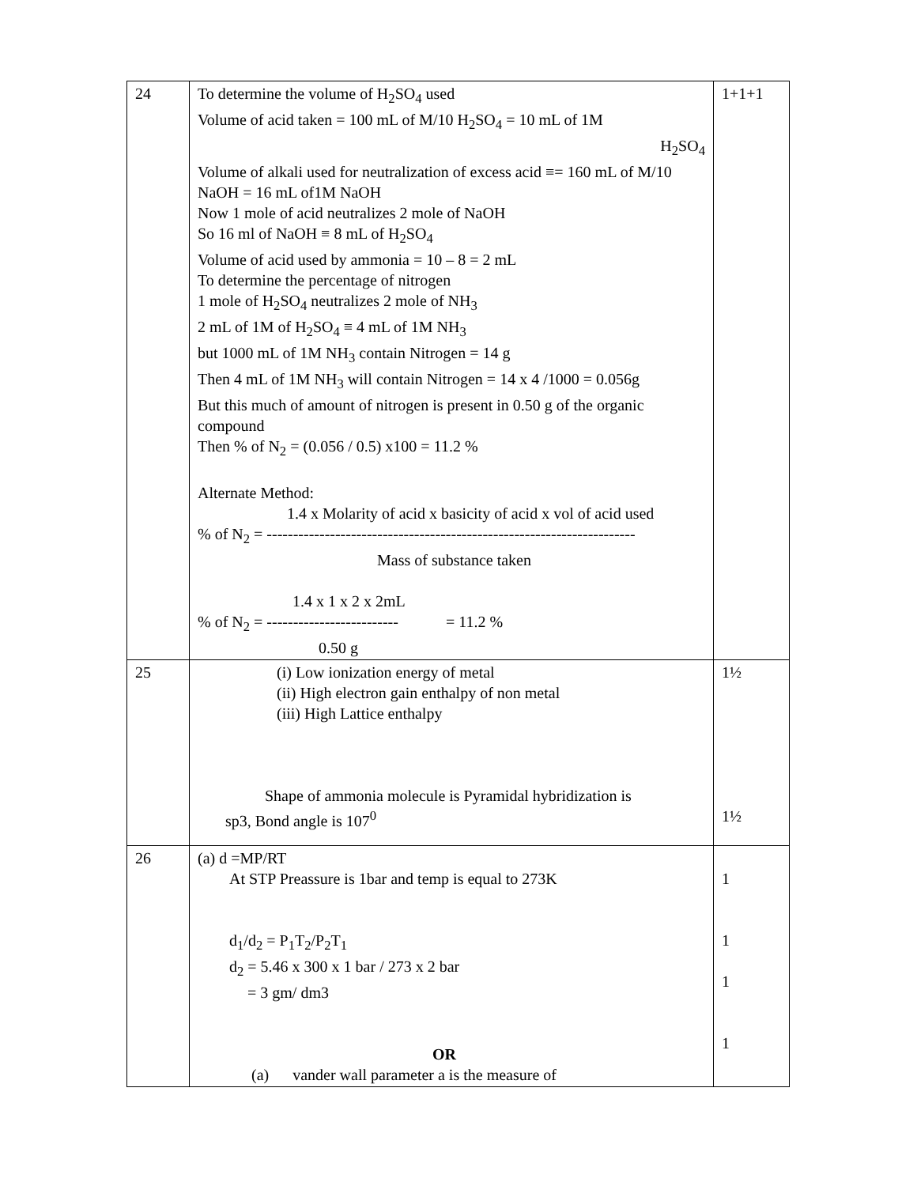| 24 | To determine the volume of H<sub>2</sub>SO<sub>4</sub> used Volume of acid taken = 100 mL of M/10 H<sub>2</sub>SO<sub>4</sub> = 10 mL of 1M H<sub>2</sub>SO<sub>4</sub> Volume of alkali used for neutralization of excess acid ≡= 160 mL of M/10 NaOH = 16 mL of1M NaOH Now 1 mole of acid neutralizes 2 mole of NaOH So 16 ml of NaOH ≡ 8 mL of H<sub>2</sub>SO<sub>4</sub> Volume of acid used by ammonia = 10 – 8 = 2 mL To determine the percentage of nitrogen 1 mole of H<sub>2</sub>SO<sub>4</sub> neutralizes 2 mole of NH<sub>3</sub> 2 mL of 1M of H<sub>2</sub>SO<sub>4</sub> ≡ 4 mL of 1M NH<sub>3</sub> but 1000 mL of 1M NH<sub>3</sub> contain Nitrogen = 14 g Then 4 mL of 1M NH<sub>3</sub> will contain Nitrogen = 14 x 4 /1000 = 0.056g But this much of amount of nitrogen is present in 0.50 g of the organic compound Then % of N<sub>2</sub> = (0.056 / 0.5) x100 = 11.2 % Alternate Method: 1.4 x Molarity of acid x basicity of acid x vol of acid used % of N<sub>2</sub> = ---------------------------------------------------------------------- Mass of substance taken 1.4 x 1 x 2 x 2mL % of N<sub>2</sub> = ------------------------- = 11.2 % 0.50 g | 1+1+1 |
| 25 | (i) Low ionization energy of metal (ii) High electron gain enthalpy of non metal (iii) High Lattice enthalpy Shape of ammonia molecule is Pyramidal hybridization is sp3, Bond angle is 107<sup>0</sup> | 1½ 1½ |
| 26 | (a) d =MP/RT At STP Preassure is 1bar and temp is equal to 273K d<sub>1</sub>/d<sub>2</sub> = P<sub>1</sub>T<sub>2</sub>/P<sub>2</sub>T<sub>1</sub> d<sub>2</sub> = 5.46 x 300 x 1 bar / 273 x 2 bar = 3 gm/ dm3 OR (a) vander wall parameter a is the measure of | 1 1 1 1 |